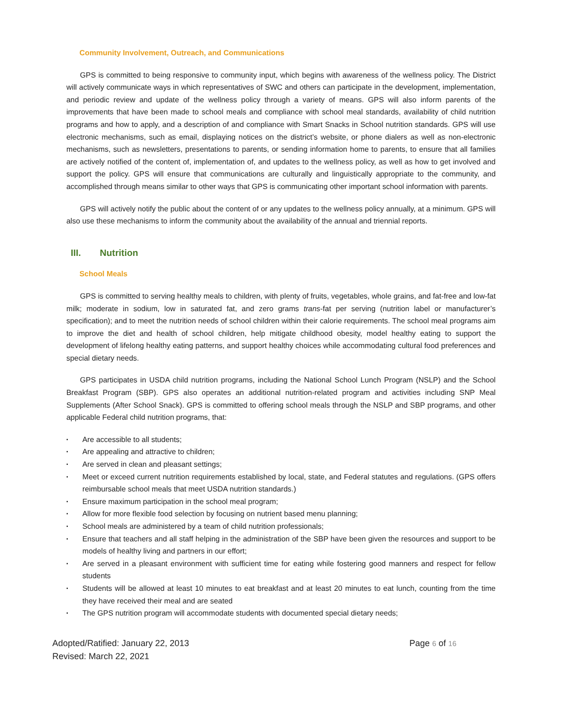Community Involvement, Outreach, and Communications
GPS is committed to being responsive to community input, which begins with awareness of the wellness policy. The District will actively communicate ways in which representatives of SWC and others can participate in the development, implementation, and periodic review and update of the wellness policy through a variety of means. GPS will also inform parents of the improvements that have been made to school meals and compliance with school meal standards, availability of child nutrition programs and how to apply, and a description of and compliance with Smart Snacks in School nutrition standards. GPS will use electronic mechanisms, such as email, displaying notices on the district’s website, or phone dialers as well as non-electronic mechanisms, such as newsletters, presentations to parents, or sending information home to parents, to ensure that all families are actively notified of the content of, implementation of, and updates to the wellness policy, as well as how to get involved and support the policy. GPS will ensure that communications are culturally and linguistically appropriate to the community, and accomplished through means similar to other ways that GPS is communicating other important school information with parents.
GPS will actively notify the public about the content of or any updates to the wellness policy annually, at a minimum. GPS will also use these mechanisms to inform the community about the availability of the annual and triennial reports.
III. Nutrition
School Meals
GPS is committed to serving healthy meals to children, with plenty of fruits, vegetables, whole grains, and fat-free and low-fat milk; moderate in sodium, low in saturated fat, and zero grams trans-fat per serving (nutrition label or manufacturer’s specification); and to meet the nutrition needs of school children within their calorie requirements. The school meal programs aim to improve the diet and health of school children, help mitigate childhood obesity, model healthy eating to support the development of lifelong healthy eating patterns, and support healthy choices while accommodating cultural food preferences and special dietary needs.
GPS participates in USDA child nutrition programs, including the National School Lunch Program (NSLP) and the School Breakfast Program (SBP). GPS also operates an additional nutrition-related program and activities including SNP Meal Supplements (After School Snack). GPS is committed to offering school meals through the NSLP and SBP programs, and other applicable Federal child nutrition programs, that:
▪ Are accessible to all students;
▪ Are appealing and attractive to children;
▪ Are served in clean and pleasant settings;
▪ Meet or exceed current nutrition requirements established by local, state, and Federal statutes and regulations. (GPS offers reimbursable school meals that meet USDA nutrition standards.)
▪ Ensure maximum participation in the school meal program;
▪ Allow for more flexible food selection by focusing on nutrient based menu planning;
▪ School meals are administered by a team of child nutrition professionals;
▪ Ensure that teachers and all staff helping in the administration of the SBP have been given the resources and support to be models of healthy living and partners in our effort;
▪ Are served in a pleasant environment with sufficient time for eating while fostering good manners and respect for fellow students
▪ Students will be allowed at least 10 minutes to eat breakfast and at least 20 minutes to eat lunch, counting from the time they have received their meal and are seated
▪ The GPS nutrition program will accommodate students with documented special dietary needs;
Adopted/Ratified: January 22, 2013
Revised: March 22, 2021
Page 6 of 16